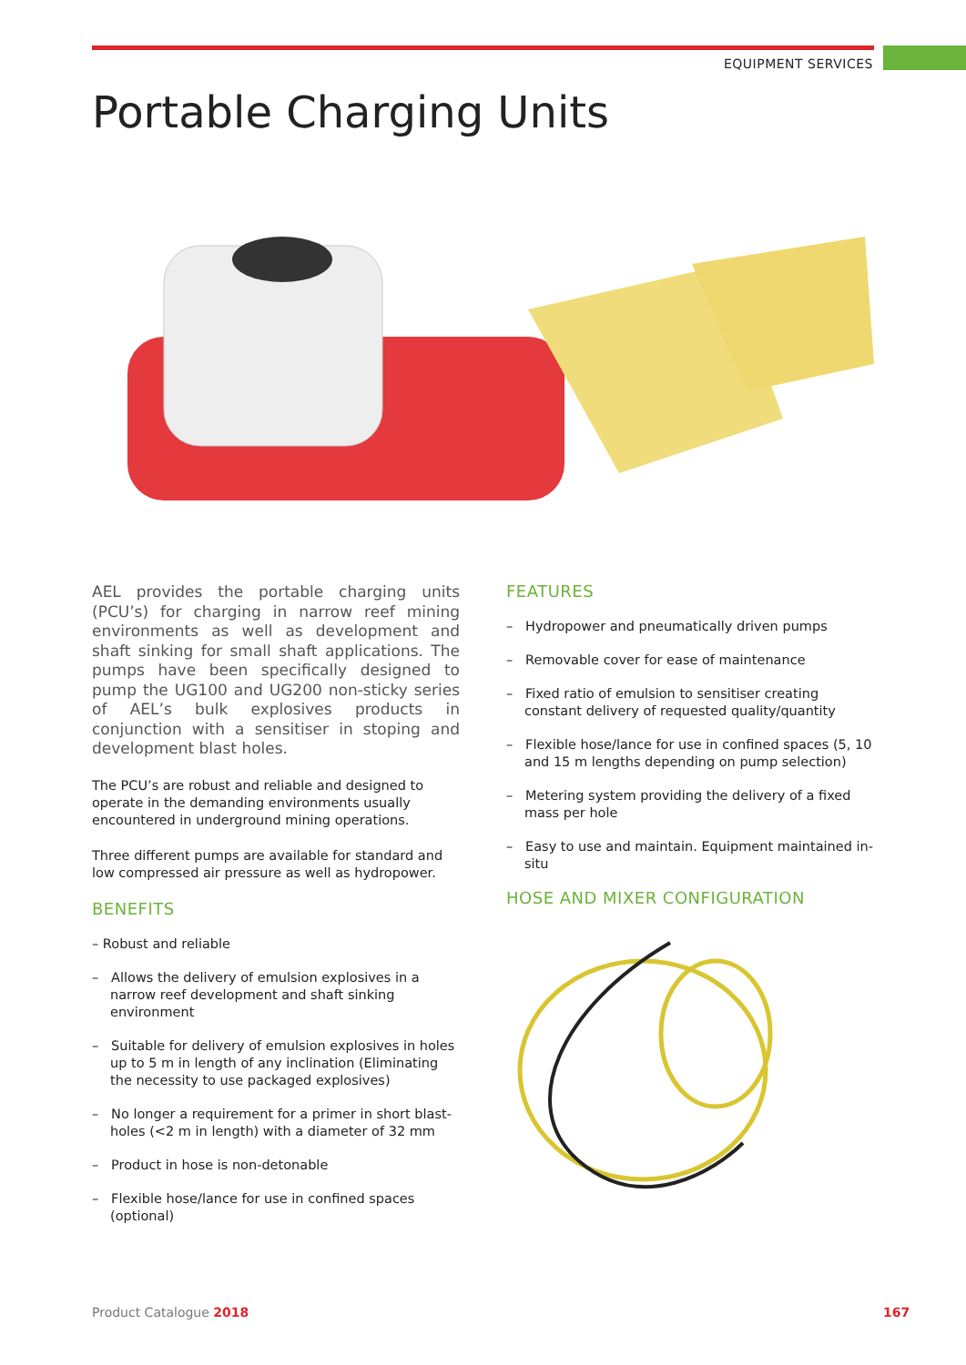EQUIPMENT SERVICES
Portable Charging Units
AEL provides the portable charging units (PCU’s) for charging in narrow reef mining environments as well as development and shaft sinking for small shaft applications. The pumps have been specifically designed to pump the UG100 and UG200 non-sticky series of AEL’s bulk explosives products in conjunction with a sensitiser in stoping and development blast holes.
The PCU’s are robust and reliable and designed to operate in the demanding environments usually encountered in underground mining operations.
Three different pumps are available for standard and low compressed air pressure as well as hydropower.
BENEFITS
– Robust and reliable
– Allows the delivery of emulsion explosives in a narrow reef development and shaft sinking environment
– Suitable for delivery of emulsion explosives in holes up to 5 m in length of any inclination (Eliminating the necessity to use packaged explosives)
– No longer a requirement for a primer in short blast-holes (<2 m in length) with a diameter of 32 mm
– Product in hose is non-detonable
– Flexible hose/lance for use in confined spaces (optional)
FEATURES
– Hydropower and pneumatically driven pumps
– Removable cover for ease of maintenance
– Fixed ratio of emulsion to sensitiser creating constant delivery of requested quality/quantity
– Flexible hose/lance for use in confined spaces (5, 10 and 15 m lengths depending on pump selection)
– Metering system providing the delivery of a fixed mass per hole
– Easy to use and maintain. Equipment maintained in-situ
HOSE AND MIXER CONFIGURATION
Product Catalogue 2018 167